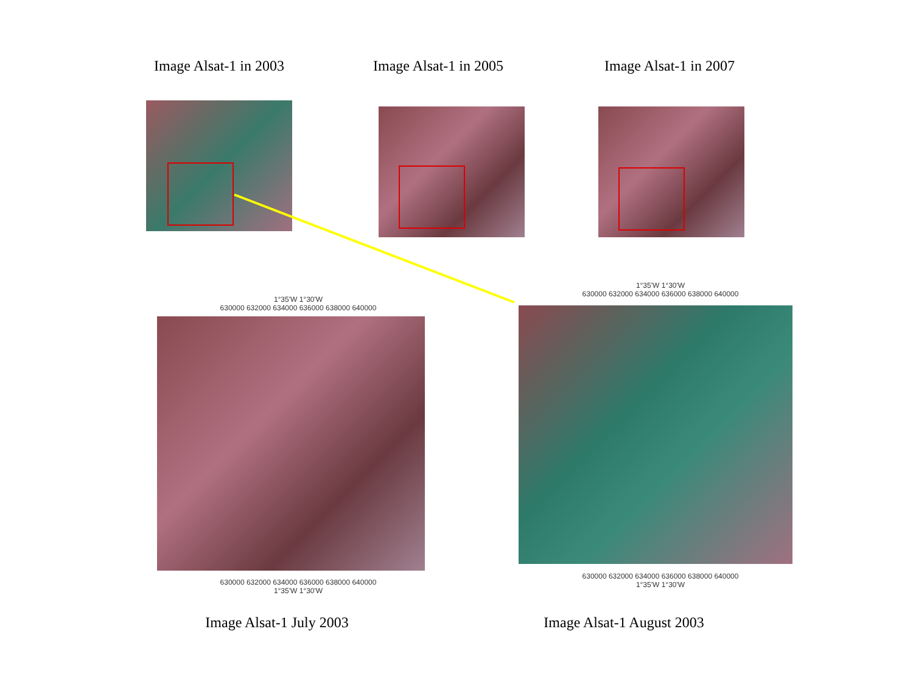Image Alsat-1 in 2003
Image Alsat-1 in 2005
Image Alsat-1 in 2007
1°35'W 1°30'W
630000 632000 634000 636000 638000 640000
630000 632000 634000 636000 638000 640000
1°35'W 1°30'W
1°35'W 1°30'W
630000 632000 634000 636000 638000 640000
630000 632000 634000 636000 638000 640000
1°35'W 1°30'W
Image Alsat-1 July 2003
Image Alsat-1 August 2003